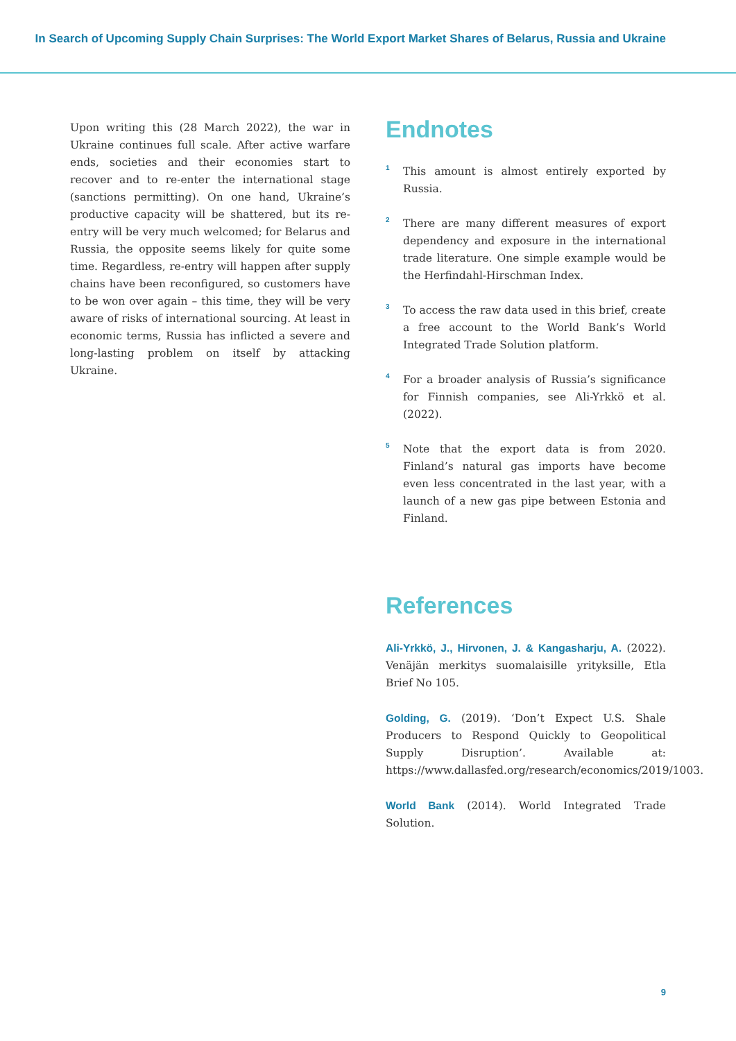In Search of Upcoming Supply Chain Surprises: The World Export Market Shares of Belarus, Russia and Ukraine
Upon writing this (28 March 2022), the war in Ukraine continues full scale. After active warfare ends, societies and their economies start to recover and to re-enter the international stage (sanctions permitting). On one hand, Ukraine’s productive capacity will be shattered, but its re-entry will be very much welcomed; for Belarus and Russia, the opposite seems likely for quite some time. Regardless, re-entry will happen after supply chains have been reconfigured, so customers have to be won over again – this time, they will be very aware of risks of international sourcing. At least in economic terms, Russia has inflicted a severe and long-lasting problem on itself by attacking Ukraine.
Endnotes
<sup>1</sup>
This amount is almost entirely exported by Russia.
<sup>2</sup>
There are many different measures of export dependency and exposure in the international trade literature. One simple example would be the Herfindahl-Hirschman Index.
<sup>3</sup>
To access the raw data used in this brief, create a free account to the World Bank’s World Integrated Trade Solution platform.
<sup>4</sup>
For a broader analysis of Russia’s significance for Finnish companies, see Ali-Yrkkö et al. (2022).
<sup>5</sup>
Note that the export data is from 2020. Finland’s natural gas imports have become even less concentrated in the last year, with a launch of a new gas pipe between Estonia and Finland.
References
Ali-Yrkkö, J., Hirvonen, J. & Kangasharju, A. (2022). Venäjän merkitys suomalaisille yrityksille, Etla Brief No 105.
Golding, G. (2019). ‘Don’t Expect U.S. Shale Producers to Respond Quickly to Geopolitical Supply Disruption’. Available at: https://www.dallasfed.org/research/economics/2019/1003.
World Bank (2014). World Integrated Trade Solution.
9